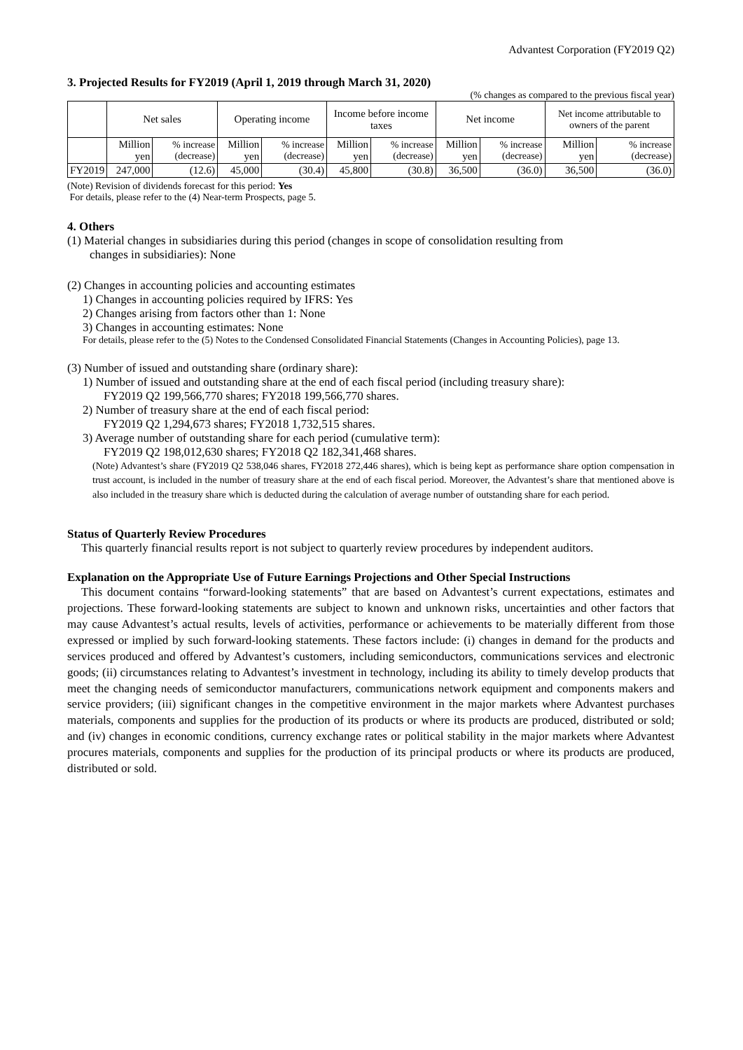Advantest Corporation (FY2019 Q2)
3. Projected Results for FY2019 (April 1, 2019 through March 31, 2020)
(% changes as compared to the previous fiscal year)
| | Net sales | | Operating income | | Income before income taxes | | Net income | | Net income attributable to owners of the parent | |
| --- | --- | --- | --- | --- | --- | --- | --- | --- | --- | --- |
| | Million yen | % increase (decrease) | Million yen | % increase (decrease) | Million yen | % increase (decrease) | Million yen | % increase (decrease) | Million yen | % increase (decrease) |
| FY2019 | 247,000 | (12.6) | 45,000 | (30.4) | 45,800 | (30.8) | 36,500 | (36.0) | 36,500 | (36.0) |
(Note) Revision of dividends forecast for this period: Yes
For details, please refer to the (4) Near-term Prospects, page 5.
4. Others
(1) Material changes in subsidiaries during this period (changes in scope of consolidation resulting from
changes in subsidiaries): None
(2) Changes in accounting policies and accounting estimates
1) Changes in accounting policies required by IFRS: Yes
2) Changes arising from factors other than 1: None
3) Changes in accounting estimates: None
For details, please refer to the (5) Notes to the Condensed Consolidated Financial Statements (Changes in Accounting Policies), page 13.
(3) Number of issued and outstanding share (ordinary share):
1) Number of issued and outstanding share at the end of each fiscal period (including treasury share):
FY2019 Q2 199,566,770 shares; FY2018 199,566,770 shares.
2) Number of treasury share at the end of each fiscal period:
FY2019 Q2 1,294,673 shares; FY2018 1,732,515 shares.
3) Average number of outstanding share for each period (cumulative term):
FY2019 Q2 198,012,630 shares; FY2018 Q2 182,341,468 shares.
(Note) Advantest’s share (FY2019 Q2 538,046 shares, FY2018 272,446 shares), which is being kept as performance share option compensation in trust account, is included in the number of treasury share at the end of each fiscal period. Moreover, the Advantest’s share that mentioned above is also included in the treasury share which is deducted during the calculation of average number of outstanding share for each period.
Status of Quarterly Review Procedures
This quarterly financial results report is not subject to quarterly review procedures by independent auditors.
Explanation on the Appropriate Use of Future Earnings Projections and Other Special Instructions
This document contains “forward-looking statements” that are based on Advantest’s current expectations, estimates and projections. These forward-looking statements are subject to known and unknown risks, uncertainties and other factors that may cause Advantest’s actual results, levels of activities, performance or achievements to be materially different from those expressed or implied by such forward-looking statements. These factors include: (i) changes in demand for the products and services produced and offered by Advantest’s customers, including semiconductors, communications services and electronic goods; (ii) circumstances relating to Advantest’s investment in technology, including its ability to timely develop products that meet the changing needs of semiconductor manufacturers, communications network equipment and components makers and service providers; (iii) significant changes in the competitive environment in the major markets where Advantest purchases materials, components and supplies for the production of its products or where its products are produced, distributed or sold; and (iv) changes in economic conditions, currency exchange rates or political stability in the major markets where Advantest procures materials, components and supplies for the production of its principal products or where its products are produced, distributed or sold.